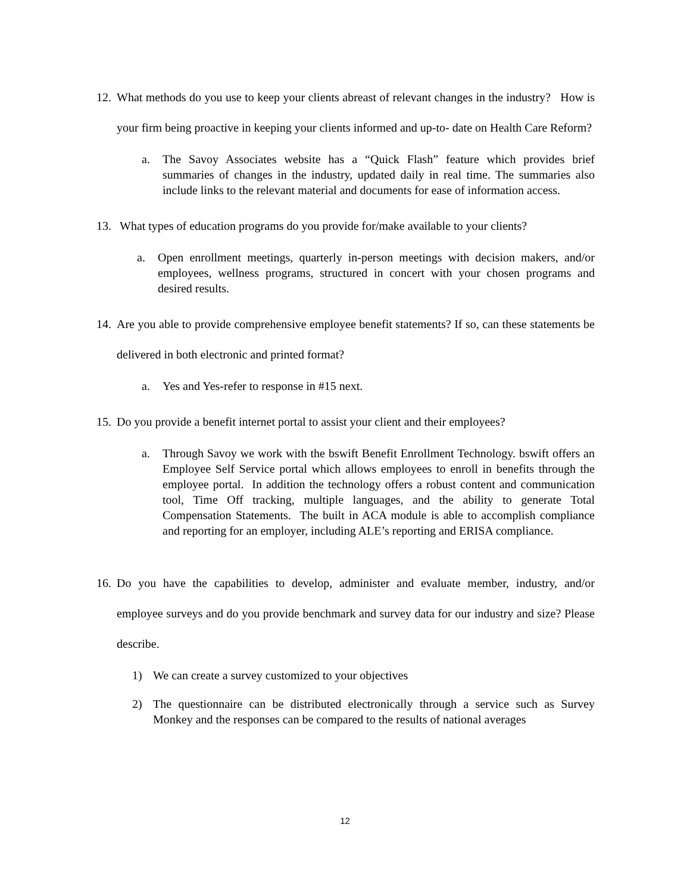12. What methods do you use to keep your clients abreast of relevant changes in the industry? How is your firm being proactive in keeping your clients informed and up-to- date on Health Care Reform?
a. The Savoy Associates website has a “Quick Flash” feature which provides brief summaries of changes in the industry, updated daily in real time. The summaries also include links to the relevant material and documents for ease of information access.
13. What types of education programs do you provide for/make available to your clients?
a. Open enrollment meetings, quarterly in-person meetings with decision makers, and/or employees, wellness programs, structured in concert with your chosen programs and desired results.
14. Are you able to provide comprehensive employee benefit statements? If so, can these statements be delivered in both electronic and printed format?
a. Yes and Yes-refer to response in #15 next.
15. Do you provide a benefit internet portal to assist your client and their employees?
a. Through Savoy we work with the bswift Benefit Enrollment Technology. bswift offers an Employee Self Service portal which allows employees to enroll in benefits through the employee portal. In addition the technology offers a robust content and communication tool, Time Off tracking, multiple languages, and the ability to generate Total Compensation Statements. The built in ACA module is able to accomplish compliance and reporting for an employer, including ALE’s reporting and ERISA compliance.
16. Do you have the capabilities to develop, administer and evaluate member, industry, and/or employee surveys and do you provide benchmark and survey data for our industry and size? Please describe.
1) We can create a survey customized to your objectives
2) The questionnaire can be distributed electronically through a service such as Survey Monkey and the responses can be compared to the results of national averages
12